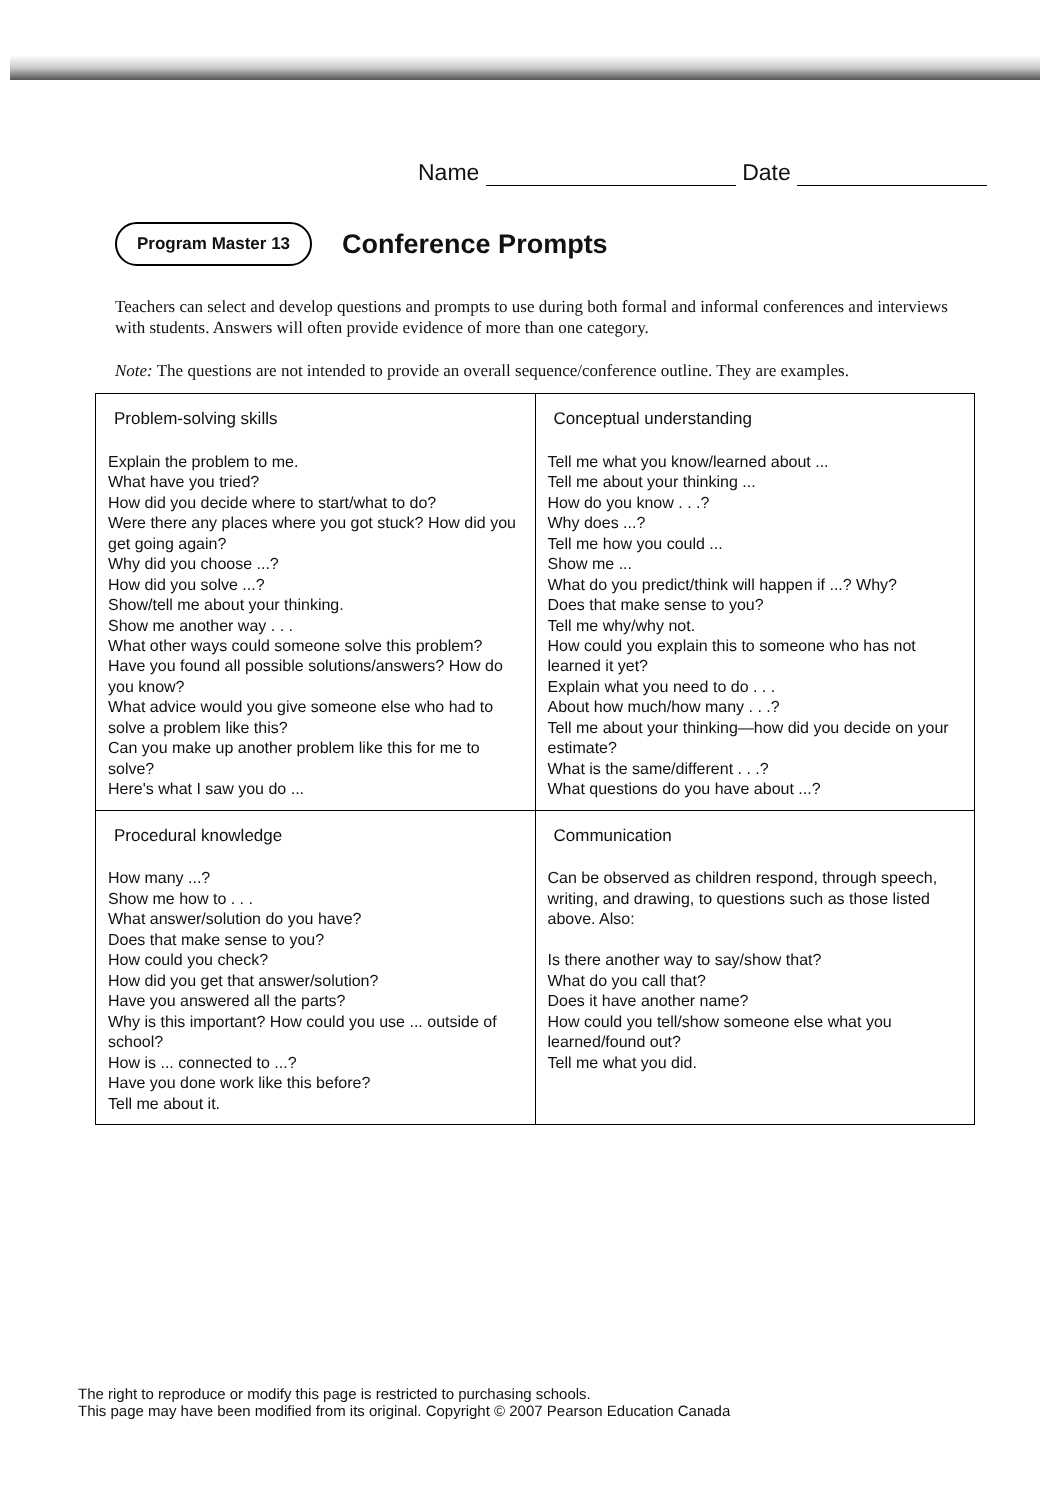Name Date
Program Master 13 Conference Prompts
Teachers can select and develop questions and prompts to use during both formal and informal conferences and interviews with students. Answers will often provide evidence of more than one category.
Note: The questions are not intended to provide an overall sequence/conference outline. They are examples.
| Problem-solving skills Explain the problem to me. What have you tried? How did you decide where to start/what to do? Were there any places where you got stuck? How did you get going again? Why did you choose ...? How did you solve ...? Show/tell me about your thinking. Show me another way . . . What other ways could someone solve this problem? Have you found all possible solutions/answers? How do you know? What advice would you give someone else who had to solve a problem like this? Can you make up another problem like this for me to solve? Here's what I saw you do ... | Conceptual understanding Tell me what you know/learned about ... Tell me about your thinking ... How do you know . . .? Why does ...? Tell me how you could ... Show me ... What do you predict/think will happen if ...? Why? Does that make sense to you? Tell me why/why not. How could you explain this to someone who has not learned it yet? Explain what you need to do . . . About how much/how many . . .? Tell me about your thinking—how did you decide on your estimate? What is the same/different . . .? What questions do you have about ...? |
| Procedural knowledge How many ...? Show me how to . . . What answer/solution do you have? Does that make sense to you? How could you check? How did you get that answer/solution? Have you answered all the parts? Why is this important? How could you use ... outside of school? How is ... connected to ...? Have you done work like this before? Tell me about it. | Communication Can be observed as children respond, through speech, writing, and drawing, to questions such as those listed above. Also: Is there another way to say/show that? What do you call that? Does it have another name? How could you tell/show someone else what you learned/found out? Tell me what you did. |
The right to reproduce or modify this page is restricted to purchasing schools.
This page may have been modified from its original. Copyright © 2007 Pearson Education Canada